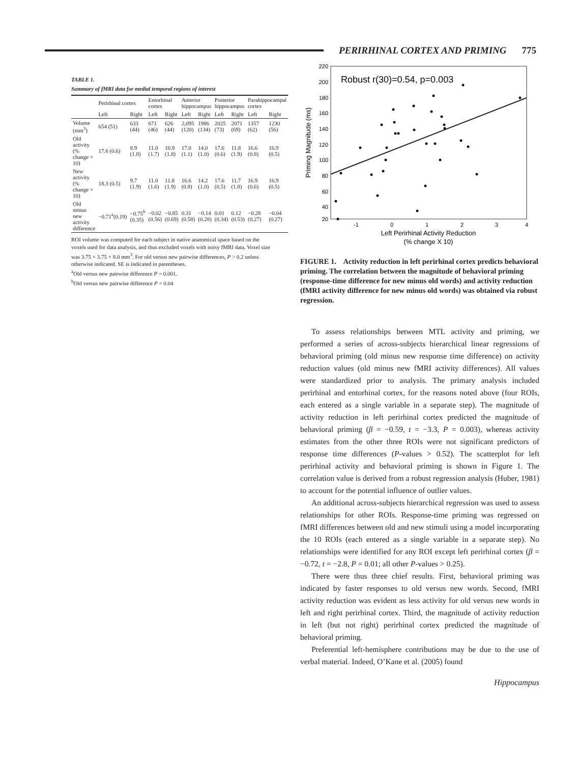PERIRHINAL CORTEX AND PRIMING 775
TABLE 1.
Summary of fMRI data for medial temporal regions of interest
| | Perirhinal cortex | | Entorhinal cortex | | Anterior hippocampus | | Posterior hippocampus | | Parahippocampal cortex | |
| --- | --- | --- | --- | --- | --- | --- | --- | --- | --- | --- |
| | Left | Right | Left | Right | Left | Right | Left | Right | Left | Right |
| Volume (mm<sup>3</sup>) | 654 (51) | 633 (44) | 671 (46) | 626 (44) | 2,095 (120) | 1986 (134) | 2025 (73) | 2071 (69) | 1357 (62) | 1230 (56) |
| Old activity (% change × 10) | 17.6 (0.6) | 8.9 (1.8) | 11.0 (1.7) | 10.9 (1.8) | 17.0 (1.1) | 14.0 (1.0) | 17.6 (0.6) | 11.8 (1.9) | 16.6 (0.8) | 16.9 (0.5) |
| New activity (% change × 10) | 18.3 (0.5) | 9.7 (1.9) | 11.0 (1.6) | 11.8 (1.9) | 16.6 (0.8) | 14.2 (1.0) | 17.6 (0.5) | 11.7 (1.8) | 16.9 (0.6) | 16.9 (0.5) |
| Old minus new activity difference | −0.71<sup>a</sup>(0.19) | −0.75<sup>b</sup> (0.35) | −0.02 (0.56) | −0.85 (0.69) | 0.31 (0.58) | −0.14 (0.28) | 0.01 (0.34) | 0.12 (0.53) | −0.28 (0.27) | −0.04 (0.27) |
ROI volume was computed for each subject in native anatomical space based on the voxels used for data analysis, and thus excluded voxels with noisy fMRI data. Voxel size was 3.75 × 3.75 × 8.0 mm<sup>3</sup>. For old versus new pairwise differences, P > 0.2 unless otherwise indicated. SE is indicated in parentheses.
<sup>a</sup> Old versus new pairwise difference P = 0.001.
<sup>b</sup> Old versus new pairwise difference P = 0.04
Robust r(30)=0.54, p=0.003
220
200
180
160
140
120
100
80
60
40
20
-1
0
1
2
3
4
Left Perirhinal Activity Reduction
(% change X 10)
Priming Magnitude (ms)
FIGURE 1. Activity reduction in left perirhinal cortex predicts behavioral priming. The correlation between the magnitude of behavioral priming (response-time difference for new minus old words) and activity reduction (fMRI activity difference for new minus old words) was obtained via robust regression.
To assess relationships between MTL activity and priming, we performed a series of across-subjects hierarchical linear regressions of behavioral priming (old minus new response time difference) on activity reduction values (old minus new fMRI activity differences). All values were standardized prior to analysis. The primary analysis included perirhinal and entorhinal cortex, for the reasons noted above (four ROIs, each entered as a single variable in a separate step). The magnitude of activity reduction in left perirhinal cortex predicted the magnitude of behavioral priming (β = −0.59, t = −3.3, P = 0.003), whereas activity estimates from the other three ROIs were not significant predictors of response time differences (P-values > 0.52). The scatterplot for left perirhinal activity and behavioral priming is shown in Figure 1. The correlation value is derived from a robust regression analysis (Huber, 1981) to account for the potential influence of outlier values.
An additional across-subjects hierarchical regression was used to assess relationships for other ROIs. Response-time priming was regressed on fMRI differences between old and new stimuli using a model incorporating the 10 ROIs (each entered as a single variable in a separate step). No relationships were identified for any ROI except left perirhinal cortex (β = −0.72, t = −2.8, P = 0.01; all other P-values > 0.25).
There were thus three chief results. First, behavioral priming was indicated by faster responses to old versus new words. Second, fMRI activity reduction was evident as less activity for old versus new words in left and right perirhinal cortex. Third, the magnitude of activity reduction in left (but not right) perirhinal cortex predicted the magnitude of behavioral priming.
Preferential left-hemisphere contributions may be due to the use of verbal material. Indeed, O’Kane et al. (2005) found
Hippocampus